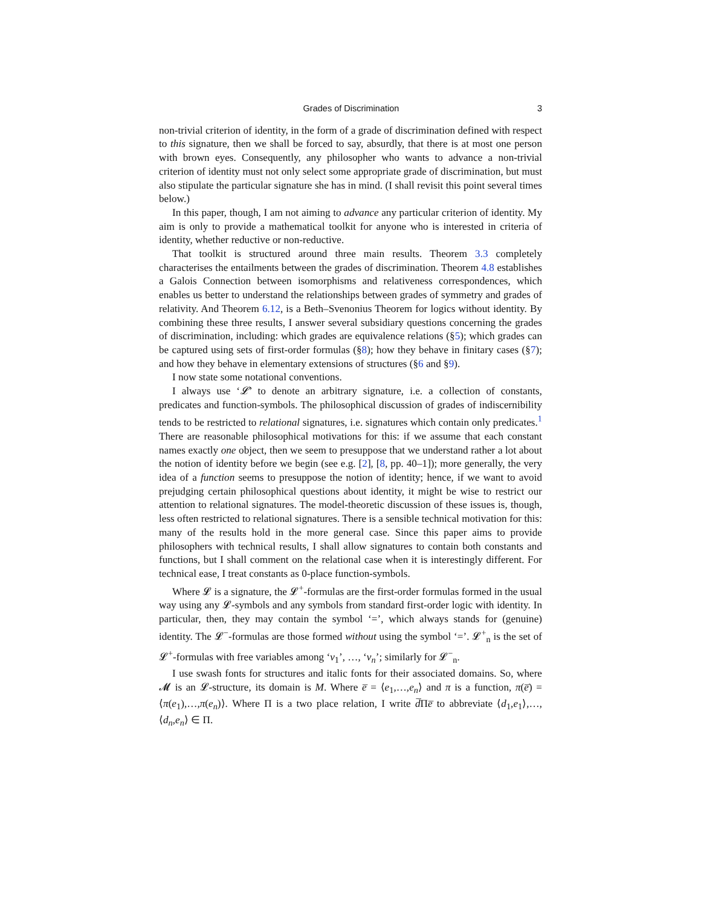Grades of Discrimination 3
non-trivial criterion of identity, in the form of a grade of discrimination defined with respect to this signature, then we shall be forced to say, absurdly, that there is at most one person with brown eyes. Consequently, any philosopher who wants to advance a non-trivial criterion of identity must not only select some appropriate grade of discrimination, but must also stipulate the particular signature she has in mind. (I shall revisit this point several times below.)
In this paper, though, I am not aiming to advance any particular criterion of identity. My aim is only to provide a mathematical toolkit for anyone who is interested in criteria of identity, whether reductive or non-reductive.
That toolkit is structured around three main results. Theorem 3.3 completely characterises the entailments between the grades of discrimination. Theorem 4.8 establishes a Galois Connection between isomorphisms and relativeness correspondences, which enables us better to understand the relationships between grades of symmetry and grades of relativity. And Theorem 6.12, is a Beth–Svenonius Theorem for logics without identity. By combining these three results, I answer several subsidiary questions concerning the grades of discrimination, including: which grades are equivalence relations (§5); which grades can be captured using sets of first-order formulas (§8); how they behave in finitary cases (§7); and how they behave in elementary extensions of structures (§6 and §9).
I now state some notational conventions.
I always use ‘𝓛’ to denote an arbitrary signature, i.e. a collection of constants, predicates and function-symbols. The philosophical discussion of grades of indiscernibility tends to be restricted to relational signatures, i.e. signatures which contain only predicates.<sup>1</sup> There are reasonable philosophical motivations for this: if we assume that each constant names exactly one object, then we seem to presuppose that we understand rather a lot about the notion of identity before we begin (see e.g. [2], [8, pp. 40–1]); more generally, the very idea of a function seems to presuppose the notion of identity; hence, if we want to avoid prejudging certain philosophical questions about identity, it might be wise to restrict our attention to relational signatures. The model-theoretic discussion of these issues is, though, less often restricted to relational signatures. There is a sensible technical motivation for this: many of the results hold in the more general case. Since this paper aims to provide philosophers with technical results, I shall allow signatures to contain both constants and functions, but I shall comment on the relational case when it is interestingly different. For technical ease, I treat constants as 0-place function-symbols.
Where 𝓛 is a signature, the 𝓛<sup>+</sup>-formulas are the first-order formulas formed in the usual way using any 𝓛-symbols and any symbols from standard first-order logic with identity. In particular, then, they may contain the symbol ‘=’, which always stands for (genuine) identity. The 𝓛<sup>−</sup>-formulas are those formed without using the symbol ‘=’. 𝓛<sup>+</sup><sub>n</sub> is the set of 𝓛<sup>+</sup>-formulas with free variables among ‘v<sub>1</sub>’, …, ‘v<sub>n</sub>’; similarly for 𝓛<sup>−</sup><sub>n</sub>.
I use swash fonts for structures and italic fonts for their associated domains. So, where 𝓜 is an 𝓛-structure, its domain is M. Where e̅ = ⟨e<sub>1</sub>,…,e<sub>n</sub>⟩ and π is a function, π(e̅) = ⟨π(e<sub>1</sub>),…,π(e<sub>n</sub>)⟩. Where Π is a two place relation, I write d̅Πe̅ to abbreviate ⟨d<sub>1</sub>,e<sub>1</sub>⟩,…,⟨d<sub>n</sub>,e<sub>n</sub>⟩ ∈ Π.